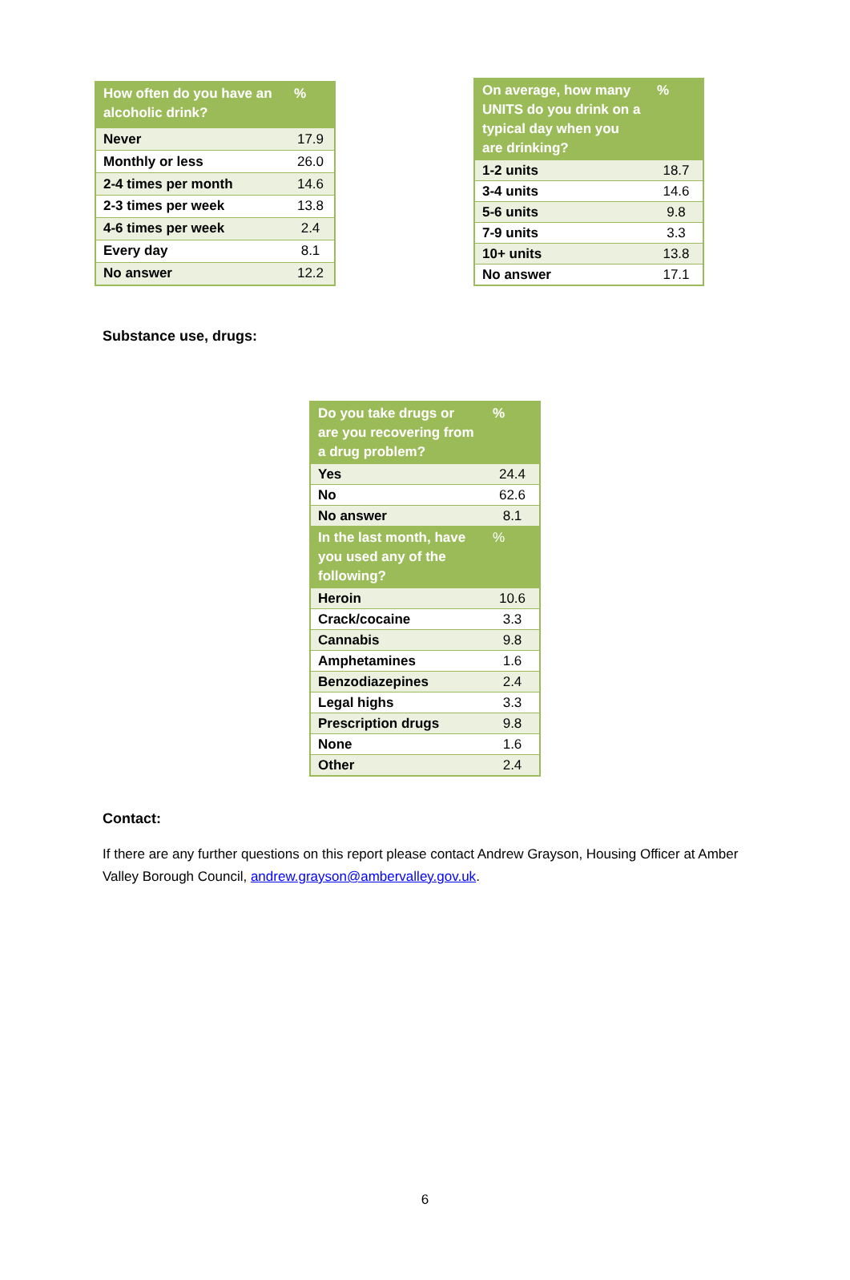| How often do you have an alcoholic drink? | % |
| --- | --- |
| Never | 17.9 |
| Monthly or less | 26.0 |
| 2-4 times per month | 14.6 |
| 2-3 times per week | 13.8 |
| 4-6 times per week | 2.4 |
| Every day | 8.1 |
| No answer | 12.2 |
| On average, how many UNITS do you drink on a typical day when you are drinking? | % |
| --- | --- |
| 1-2 units | 18.7 |
| 3-4 units | 14.6 |
| 5-6 units | 9.8 |
| 7-9 units | 3.3 |
| 10+ units | 13.8 |
| No answer | 17.1 |
Substance use, drugs:
| Do you take drugs or are you recovering from a drug problem? | % |
| --- | --- |
| Yes | 24.4 |
| No | 62.6 |
| No answer | 8.1 |
| In the last month, have you used any of the following? | % |
| Heroin | 10.6 |
| Crack/cocaine | 3.3 |
| Cannabis | 9.8 |
| Amphetamines | 1.6 |
| Benzodiazepines | 2.4 |
| Legal highs | 3.3 |
| Prescription drugs | 9.8 |
| None | 1.6 |
| Other | 2.4 |
Contact:
If there are any further questions on this report please contact Andrew Grayson, Housing Officer at Amber Valley Borough Council, andrew.grayson@ambervalley.gov.uk.
6